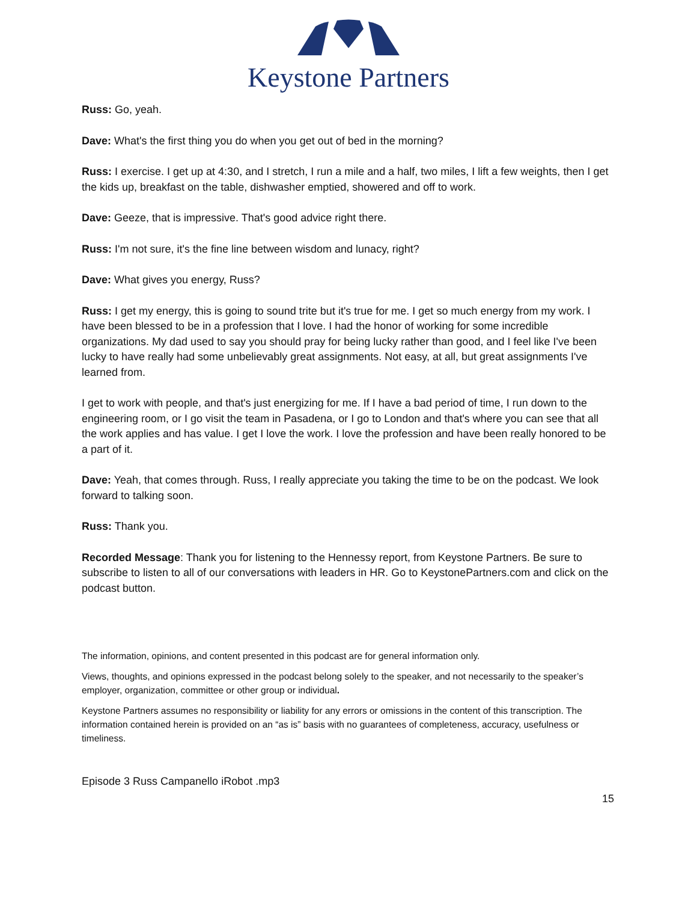Keystone Partners
Russ: Go, yeah.
Dave: What's the first thing you do when you get out of bed in the morning?
Russ: I exercise. I get up at 4:30, and I stretch, I run a mile and a half, two miles, I lift a few weights, then I get the kids up, breakfast on the table, dishwasher emptied, showered and off to work.
Dave: Geeze, that is impressive. That's good advice right there.
Russ: I'm not sure, it's the fine line between wisdom and lunacy, right?
Dave: What gives you energy, Russ?
Russ: I get my energy, this is going to sound trite but it's true for me. I get so much energy from my work. I have been blessed to be in a profession that I love. I had the honor of working for some incredible organizations. My dad used to say you should pray for being lucky rather than good, and I feel like I've been lucky to have really had some unbelievably great assignments. Not easy, at all, but great assignments I've learned from.
I get to work with people, and that's just energizing for me. If I have a bad period of time, I run down to the engineering room, or I go visit the team in Pasadena, or I go to London and that's where you can see that all the work applies and has value. I get I love the work. I love the profession and have been really honored to be a part of it.
Dave: Yeah, that comes through. Russ, I really appreciate you taking the time to be on the podcast. We look forward to talking soon.
Russ: Thank you.
Recorded Message: Thank you for listening to the Hennessy report, from Keystone Partners. Be sure to subscribe to listen to all of our conversations with leaders in HR. Go to KeystonePartners.com and click on the podcast button.
The information, opinions, and content presented in this podcast are for general information only.
Views, thoughts, and opinions expressed in the podcast belong solely to the speaker, and not necessarily to the speaker’s employer, organization, committee or other group or individual.
Keystone Partners assumes no responsibility or liability for any errors or omissions in the content of this transcription. The information contained herein is provided on an “as is” basis with no guarantees of completeness, accuracy, usefulness or timeliness.
Episode 3 Russ Campanello iRobot .mp3
15